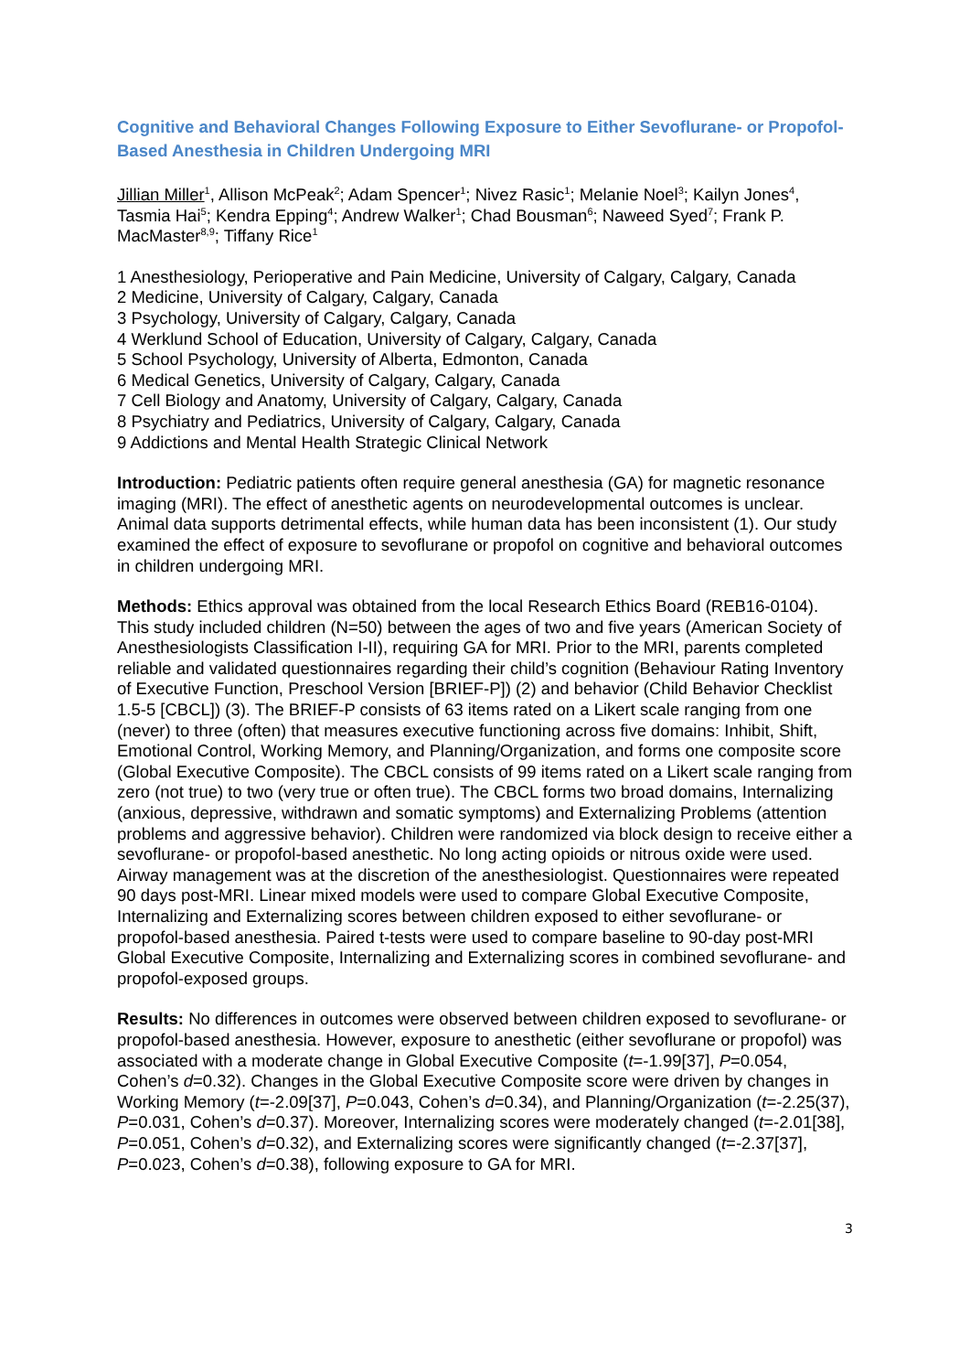Cognitive and Behavioral Changes Following Exposure to Either Sevoflurane- or Propofol-Based Anesthesia in Children Undergoing MRI
Jillian Miller<sup>1</sup>, Allison McPeak<sup>2</sup>; Adam Spencer<sup>1</sup>; Nivez Rasic<sup>1</sup>; Melanie Noel<sup>3</sup>; Kailyn Jones<sup>4</sup>, Tasmia Hai<sup>5</sup>; Kendra Epping<sup>4</sup>; Andrew Walker<sup>1</sup>; Chad Bousman<sup>6</sup>; Naweed Syed<sup>7</sup>; Frank P. MacMaster<sup>8,9</sup>; Tiffany Rice<sup>1</sup>
1 Anesthesiology, Perioperative and Pain Medicine, University of Calgary, Calgary, Canada
2 Medicine, University of Calgary, Calgary, Canada
3 Psychology, University of Calgary, Calgary, Canada
4 Werklund School of Education, University of Calgary, Calgary, Canada
5 School Psychology, University of Alberta, Edmonton, Canada
6 Medical Genetics, University of Calgary, Calgary, Canada
7 Cell Biology and Anatomy, University of Calgary, Calgary, Canada
8 Psychiatry and Pediatrics, University of Calgary, Calgary, Canada
9 Addictions and Mental Health Strategic Clinical Network
Introduction: Pediatric patients often require general anesthesia (GA) for magnetic resonance imaging (MRI). The effect of anesthetic agents on neurodevelopmental outcomes is unclear. Animal data supports detrimental effects, while human data has been inconsistent (1). Our study examined the effect of exposure to sevoflurane or propofol on cognitive and behavioral outcomes in children undergoing MRI.
Methods: Ethics approval was obtained from the local Research Ethics Board (REB16-0104). This study included children (N=50) between the ages of two and five years (American Society of Anesthesiologists Classification I-II), requiring GA for MRI. Prior to the MRI, parents completed reliable and validated questionnaires regarding their child’s cognition (Behaviour Rating Inventory of Executive Function, Preschool Version [BRIEF-P]) (2) and behavior (Child Behavior Checklist 1.5-5 [CBCL]) (3). The BRIEF-P consists of 63 items rated on a Likert scale ranging from one (never) to three (often) that measures executive functioning across five domains: Inhibit, Shift, Emotional Control, Working Memory, and Planning/Organization, and forms one composite score (Global Executive Composite). The CBCL consists of 99 items rated on a Likert scale ranging from zero (not true) to two (very true or often true). The CBCL forms two broad domains, Internalizing (anxious, depressive, withdrawn and somatic symptoms) and Externalizing Problems (attention problems and aggressive behavior). Children were randomized via block design to receive either a sevoflurane- or propofol-based anesthetic. No long acting opioids or nitrous oxide were used. Airway management was at the discretion of the anesthesiologist. Questionnaires were repeated 90 days post-MRI. Linear mixed models were used to compare Global Executive Composite, Internalizing and Externalizing scores between children exposed to either sevoflurane- or propofol-based anesthesia. Paired t-tests were used to compare baseline to 90-day post-MRI Global Executive Composite, Internalizing and Externalizing scores in combined sevoflurane- and propofol-exposed groups.
Results: No differences in outcomes were observed between children exposed to sevoflurane- or propofol-based anesthesia. However, exposure to anesthetic (either sevoflurane or propofol) was associated with a moderate change in Global Executive Composite (t=-1.99[37], P=0.054, Cohen’s d=0.32). Changes in the Global Executive Composite score were driven by changes in Working Memory (t=-2.09[37], P=0.043, Cohen’s d=0.34), and Planning/Organization (t=-2.25(37), P=0.031, Cohen’s d=0.37). Moreover, Internalizing scores were moderately changed (t=-2.01[38], P=0.051, Cohen’s d=0.32), and Externalizing scores were significantly changed (t=-2.37[37], P=0.023, Cohen’s d=0.38), following exposure to GA for MRI.
3